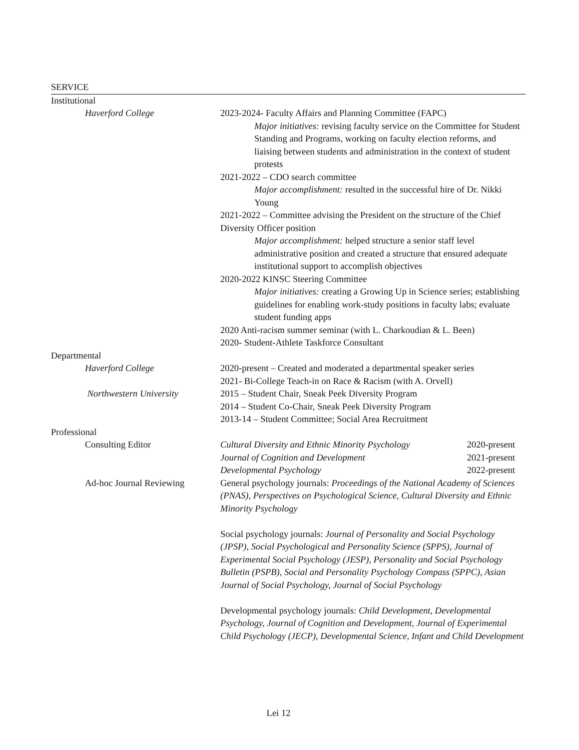SERVICE
Institutional
Haverford College 2023-2024- Faculty Affairs and Planning Committee (FAPC)
Major initiatives: revising faculty service on the Committee for Student Standing and Programs, working on faculty election reforms, and liaising between students and administration in the context of student protests
2021-2022 – CDO search committee
Major accomplishment: resulted in the successful hire of Dr. Nikki Young
2021-2022 – Committee advising the President on the structure of the Chief Diversity Officer position
Major accomplishment: helped structure a senior staff level administrative position and created a structure that ensured adequate institutional support to accomplish objectives
2020-2022 KINSC Steering Committee
Major initiatives: creating a Growing Up in Science series; establishing guidelines for enabling work-study positions in faculty labs; evaluate student funding apps
2020 Anti-racism summer seminar (with L. Charkoudian & L. Been)
2020- Student-Athlete Taskforce Consultant
Departmental
Haverford College 2020-present – Created and moderated a departmental speaker series
2021- Bi-College Teach-in on Race & Racism (with A. Orvell)
Northwestern University 2015 – Student Chair, Sneak Peek Diversity Program
2014 – Student Co-Chair, Sneak Peek Diversity Program
2013-14 – Student Committee; Social Area Recruitment
Professional
Consulting Editor Cultural Diversity and Ethnic Minority Psychology 2020-present
Journal of Cognition and Development 2021-present
Developmental Psychology 2022-present
Ad-hoc Journal Reviewing General psychology journals: Proceedings of the National Academy of Sciences (PNAS), Perspectives on Psychological Science, Cultural Diversity and Ethnic Minority Psychology
Social psychology journals: Journal of Personality and Social Psychology (JPSP), Social Psychological and Personality Science (SPPS), Journal of Experimental Social Psychology (JESP), Personality and Social Psychology Bulletin (PSPB), Social and Personality Psychology Compass (SPPC), Asian Journal of Social Psychology, Journal of Social Psychology
Developmental psychology journals: Child Development, Developmental Psychology, Journal of Cognition and Development, Journal of Experimental Child Psychology (JECP), Developmental Science, Infant and Child Development
Lei 12